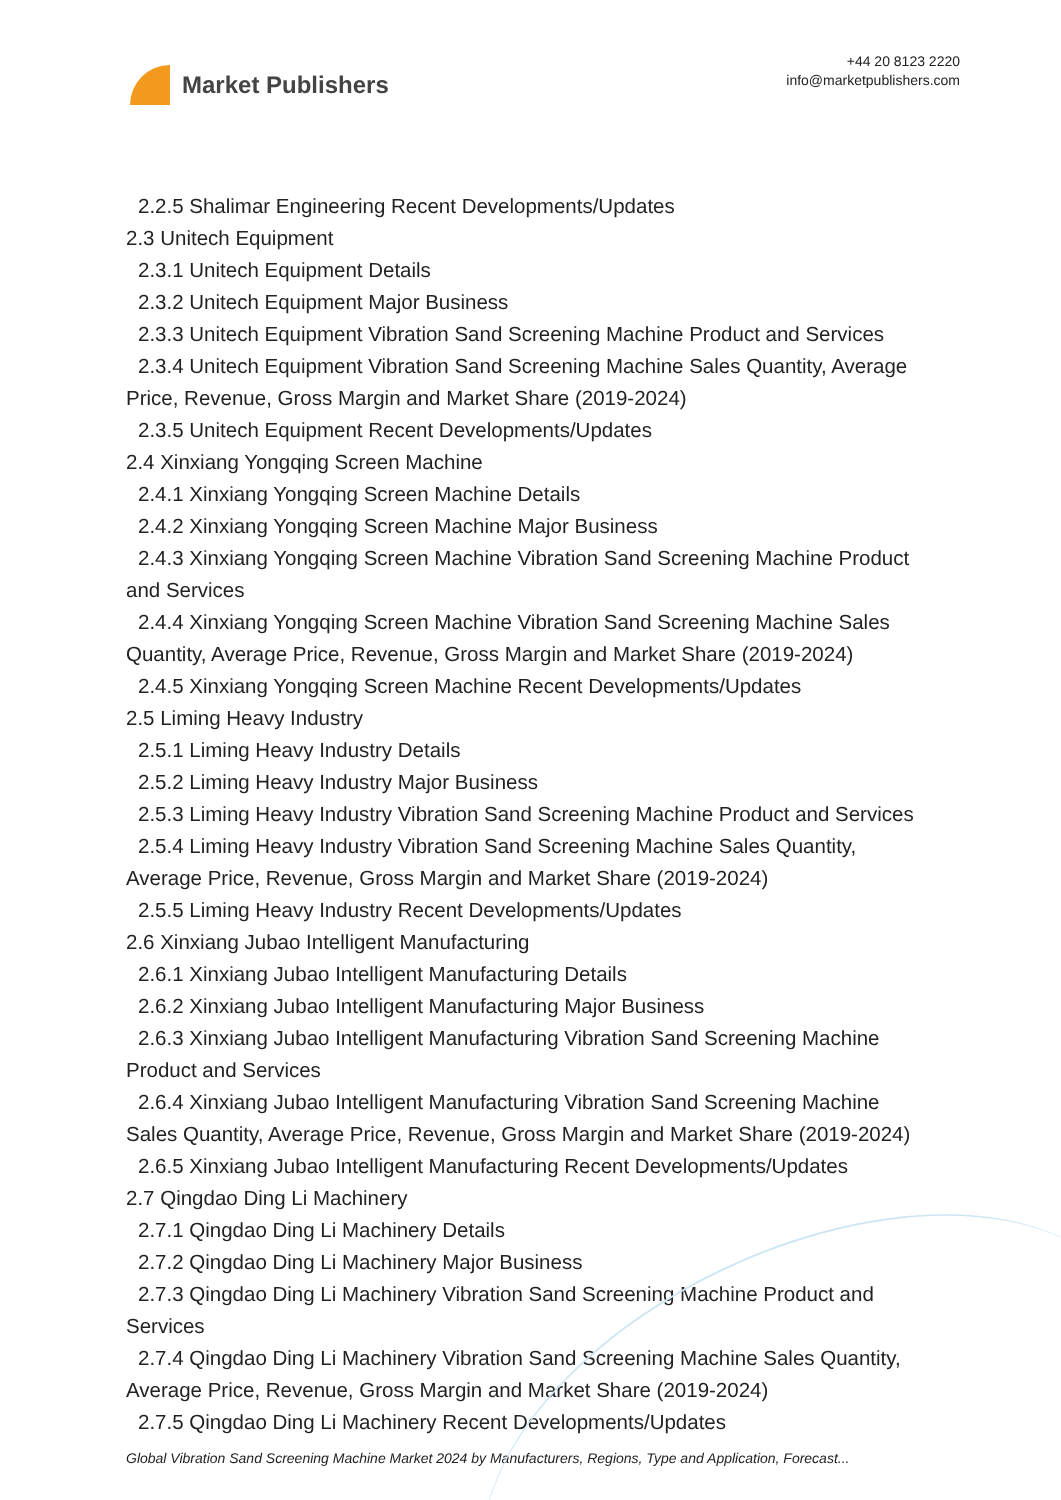Market Publishers
+44 20 8123 2220
info@marketpublishers.com
2.2.5 Shalimar Engineering Recent Developments/Updates
2.3 Unitech Equipment
2.3.1 Unitech Equipment Details
2.3.2 Unitech Equipment Major Business
2.3.3 Unitech Equipment Vibration Sand Screening Machine Product and Services
2.3.4 Unitech Equipment Vibration Sand Screening Machine Sales Quantity, Average
Price, Revenue, Gross Margin and Market Share (2019-2024)
2.3.5 Unitech Equipment Recent Developments/Updates
2.4 Xinxiang Yongqing Screen Machine
2.4.1 Xinxiang Yongqing Screen Machine Details
2.4.2 Xinxiang Yongqing Screen Machine Major Business
2.4.3 Xinxiang Yongqing Screen Machine Vibration Sand Screening Machine Product
and Services
2.4.4 Xinxiang Yongqing Screen Machine Vibration Sand Screening Machine Sales
Quantity, Average Price, Revenue, Gross Margin and Market Share (2019-2024)
2.4.5 Xinxiang Yongqing Screen Machine Recent Developments/Updates
2.5 Liming Heavy Industry
2.5.1 Liming Heavy Industry Details
2.5.2 Liming Heavy Industry Major Business
2.5.3 Liming Heavy Industry Vibration Sand Screening Machine Product and Services
2.5.4 Liming Heavy Industry Vibration Sand Screening Machine Sales Quantity,
Average Price, Revenue, Gross Margin and Market Share (2019-2024)
2.5.5 Liming Heavy Industry Recent Developments/Updates
2.6 Xinxiang Jubao Intelligent Manufacturing
2.6.1 Xinxiang Jubao Intelligent Manufacturing Details
2.6.2 Xinxiang Jubao Intelligent Manufacturing Major Business
2.6.3 Xinxiang Jubao Intelligent Manufacturing Vibration Sand Screening Machine
Product and Services
2.6.4 Xinxiang Jubao Intelligent Manufacturing Vibration Sand Screening Machine
Sales Quantity, Average Price, Revenue, Gross Margin and Market Share (2019-2024)
2.6.5 Xinxiang Jubao Intelligent Manufacturing Recent Developments/Updates
2.7 Qingdao Ding Li Machinery
2.7.1 Qingdao Ding Li Machinery Details
2.7.2 Qingdao Ding Li Machinery Major Business
2.7.3 Qingdao Ding Li Machinery Vibration Sand Screening Machine Product and
Services
2.7.4 Qingdao Ding Li Machinery Vibration Sand Screening Machine Sales Quantity,
Average Price, Revenue, Gross Margin and Market Share (2019-2024)
2.7.5 Qingdao Ding Li Machinery Recent Developments/Updates
Global Vibration Sand Screening Machine Market 2024 by Manufacturers, Regions, Type and Application, Forecast...